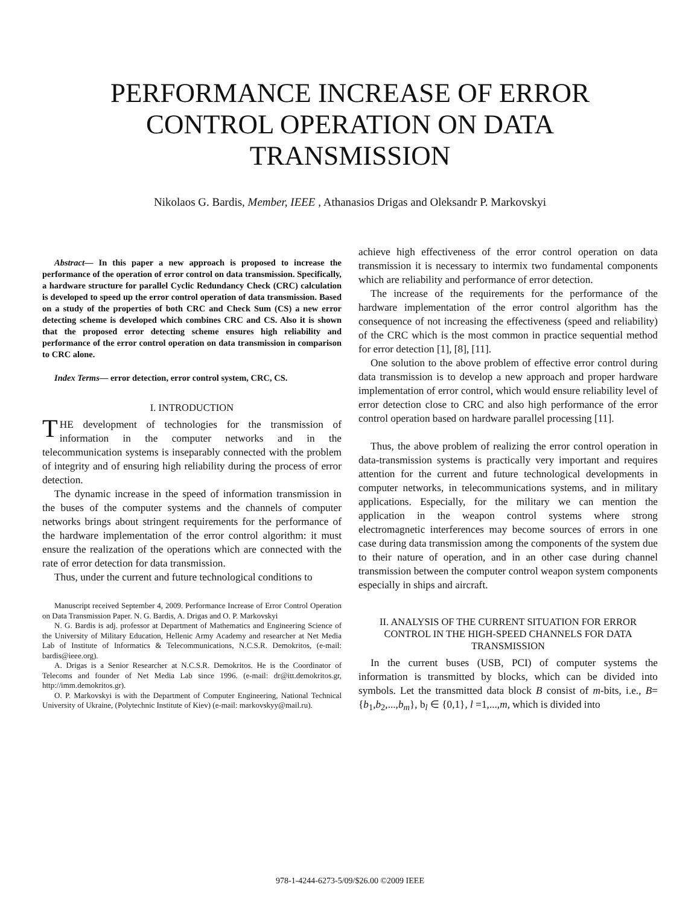PERFORMANCE INCREASE OF ERROR CONTROL OPERATION ON DATA TRANSMISSION
Nikolaos G. Bardis, Member, IEEE , Athanasios Drigas and Oleksandr P. Markovskyi
Abstract— In this paper a new approach is proposed to increase the performance of the operation of error control on data transmission. Specifically, a hardware structure for parallel Cyclic Redundancy Check (CRC) calculation is developed to speed up the error control operation of data transmission. Based on a study of the properties of both CRC and Check Sum (CS) a new error detecting scheme is developed which combines CRC and CS. Also it is shown that the proposed error detecting scheme ensures high reliability and performance of the error control operation on data transmission in comparison to CRC alone.
Index Terms— error detection, error control system, CRC, CS.
I. INTRODUCTION
THE development of technologies for the transmission of information in the computer networks and in the telecommunication systems is inseparably connected with the problem of integrity and of ensuring high reliability during the process of error detection.
The dynamic increase in the speed of information transmission in the buses of the computer systems and the channels of computer networks brings about stringent requirements for the performance of the hardware implementation of the error control algorithm: it must ensure the realization of the operations which are connected with the rate of error detection for data transmission.
Thus, under the current and future technological conditions to
Manuscript received September 4, 2009. Performance Increase of Error Control Operation on Data Transmission Paper. N. G. Bardis, A. Drigas and O. P. Markovskyi
N. G. Bardis is adj. professor at Department of Mathematics and Engineering Science of the University of Military Education, Hellenic Army Academy and researcher at Net Media Lab of Institute of Informatics & Telecommunications, N.C.S.R. Demokritos, (e-mail: bardis@ieee.org).
A. Drigas is a Senior Researcher at N.C.S.R. Demokritos. He is the Coordinator of Telecoms and founder of Net Media Lab since 1996. (e-mail: dr@itt.demokritos.gr, http://imm.demokritos.gr).
O. P. Markovskyi is with the Department of Computer Engineering, National Technical University of Ukraine, (Polytechnic Institute of Kiev) (e-mail: markovskyy@mail.ru).
achieve high effectiveness of the error control operation on data transmission it is necessary to intermix two fundamental components which are reliability and performance of error detection.
The increase of the requirements for the performance of the hardware implementation of the error control algorithm has the consequence of not increasing the effectiveness (speed and reliability) of the CRC which is the most common in practice sequential method for error detection [1], [8], [11].
One solution to the above problem of effective error control during data transmission is to develop a new approach and proper hardware implementation of error control, which would ensure reliability level of error detection close to CRC and also high performance of the error control operation based on hardware parallel processing [11].
Thus, the above problem of realizing the error control operation in data-transmission systems is practically very important and requires attention for the current and future technological developments in computer networks, in telecommunications systems, and in military applications. Especially, for the military we can mention the application in the weapon control systems where strong electromagnetic interferences may become sources of errors in one case during data transmission among the components of the system due to their nature of operation, and in an other case during channel transmission between the computer control weapon system components especially in ships and aircraft.
II. ANALYSIS OF THE CURRENT SITUATION FOR ERROR CONTROL IN THE HIGH-SPEED CHANNELS FOR DATA TRANSMISSION
In the current buses (USB, PCI) of computer systems the information is transmitted by blocks, which can be divided into symbols. Let the transmitted data block B consist of m-bits, i.e., B={b<sub>1</sub>,b<sub>2</sub>,...,b<sub>m</sub>}, b<sub>l</sub> ∈ {0,1}, l =1,...,m, which is divided into
978-1-4244-6273-5/09/$26.00 ©2009 IEEE